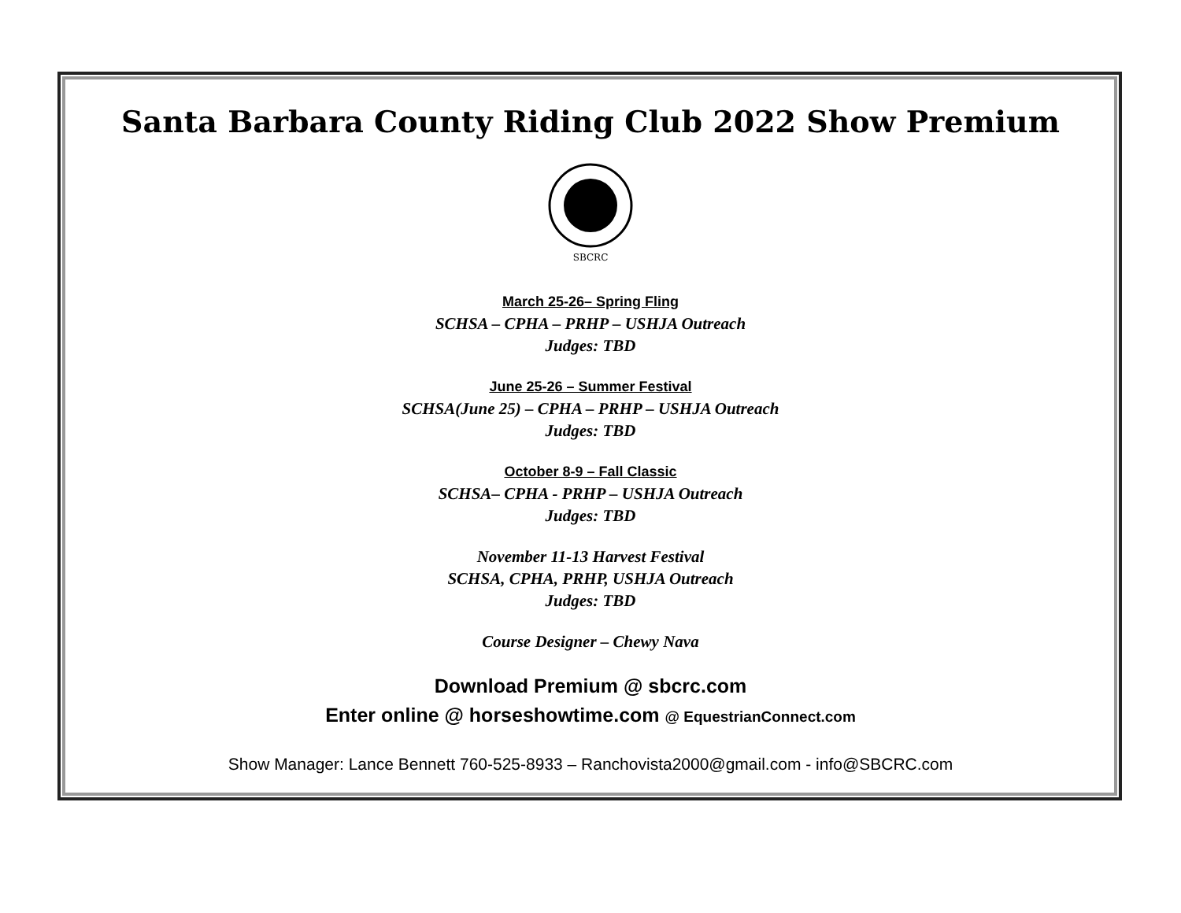Santa Barbara County Riding Club 2022 Show Premium
SBCRC
March 25-26– Spring Fling
SCHSA – CPHA – PRHP – USHJA Outreach
Judges: TBD
June 25-26 – Summer Festival
SCHSA(June 25) – CPHA – PRHP – USHJA Outreach
Judges: TBD
October 8-9 – Fall Classic
SCHSA– CPHA - PRHP – USHJA Outreach
Judges: TBD
November 11-13 Harvest Festival
SCHSA, CPHA, PRHP, USHJA Outreach
Judges: TBD
Course Designer – Chewy Nava
Download Premium @ sbcrc.com
Enter online @ horseshowtime.com @ EquestrianConnect.com
Show Manager: Lance Bennett 760-525-8933 – Ranchovista2000@gmail.com - info@SBCRC.com